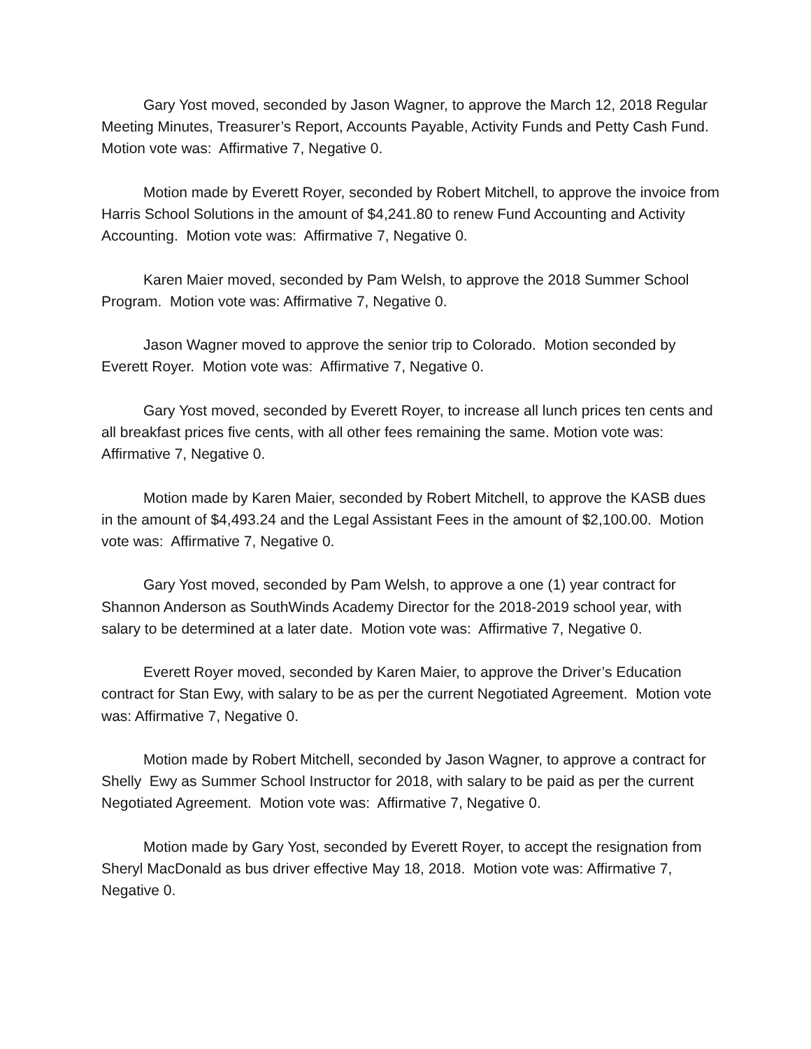Gary Yost moved, seconded by Jason Wagner, to approve the March 12, 2018 Regular Meeting Minutes, Treasurer’s Report, Accounts Payable, Activity Funds and Petty Cash Fund. Motion vote was: Affirmative 7, Negative 0.
Motion made by Everett Royer, seconded by Robert Mitchell, to approve the invoice from Harris School Solutions in the amount of $4,241.80 to renew Fund Accounting and Activity Accounting. Motion vote was: Affirmative 7, Negative 0.
Karen Maier moved, seconded by Pam Welsh, to approve the 2018 Summer School Program. Motion vote was: Affirmative 7, Negative 0.
Jason Wagner moved to approve the senior trip to Colorado. Motion seconded by Everett Royer. Motion vote was: Affirmative 7, Negative 0.
Gary Yost moved, seconded by Everett Royer, to increase all lunch prices ten cents and all breakfast prices five cents, with all other fees remaining the same. Motion vote was: Affirmative 7, Negative 0.
Motion made by Karen Maier, seconded by Robert Mitchell, to approve the KASB dues in the amount of $4,493.24 and the Legal Assistant Fees in the amount of $2,100.00. Motion vote was: Affirmative 7, Negative 0.
Gary Yost moved, seconded by Pam Welsh, to approve a one (1) year contract for Shannon Anderson as SouthWinds Academy Director for the 2018-2019 school year, with salary to be determined at a later date. Motion vote was: Affirmative 7, Negative 0.
Everett Royer moved, seconded by Karen Maier, to approve the Driver’s Education contract for Stan Ewy, with salary to be as per the current Negotiated Agreement. Motion vote was: Affirmative 7, Negative 0.
Motion made by Robert Mitchell, seconded by Jason Wagner, to approve a contract for Shelly Ewy as Summer School Instructor for 2018, with salary to be paid as per the current Negotiated Agreement. Motion vote was: Affirmative 7, Negative 0.
Motion made by Gary Yost, seconded by Everett Royer, to accept the resignation from Sheryl MacDonald as bus driver effective May 18, 2018. Motion vote was: Affirmative 7, Negative 0.